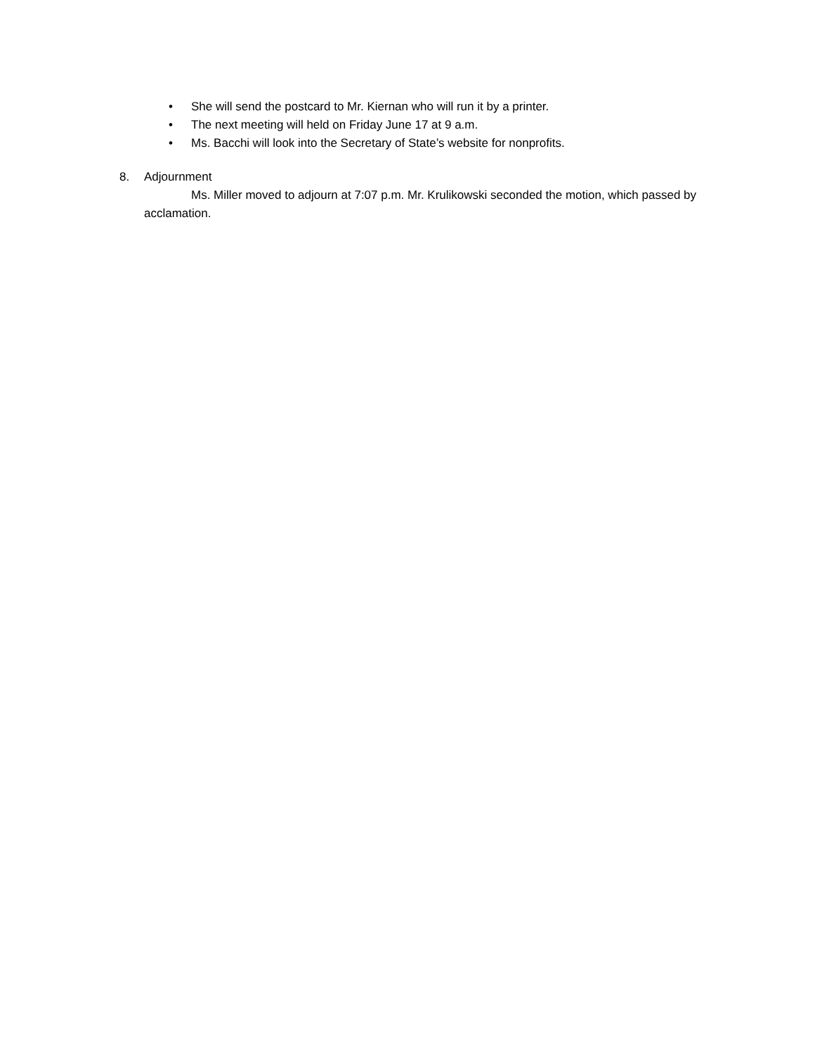• She will send the postcard to Mr. Kiernan who will run it by a printer.
• The next meeting will held on Friday June 17 at 9 a.m.
• Ms. Bacchi will look into the Secretary of State’s website for nonprofits.
8. Adjournment
Ms. Miller moved to adjourn at 7:07 p.m. Mr. Krulikowski seconded the motion, which passed by acclamation.